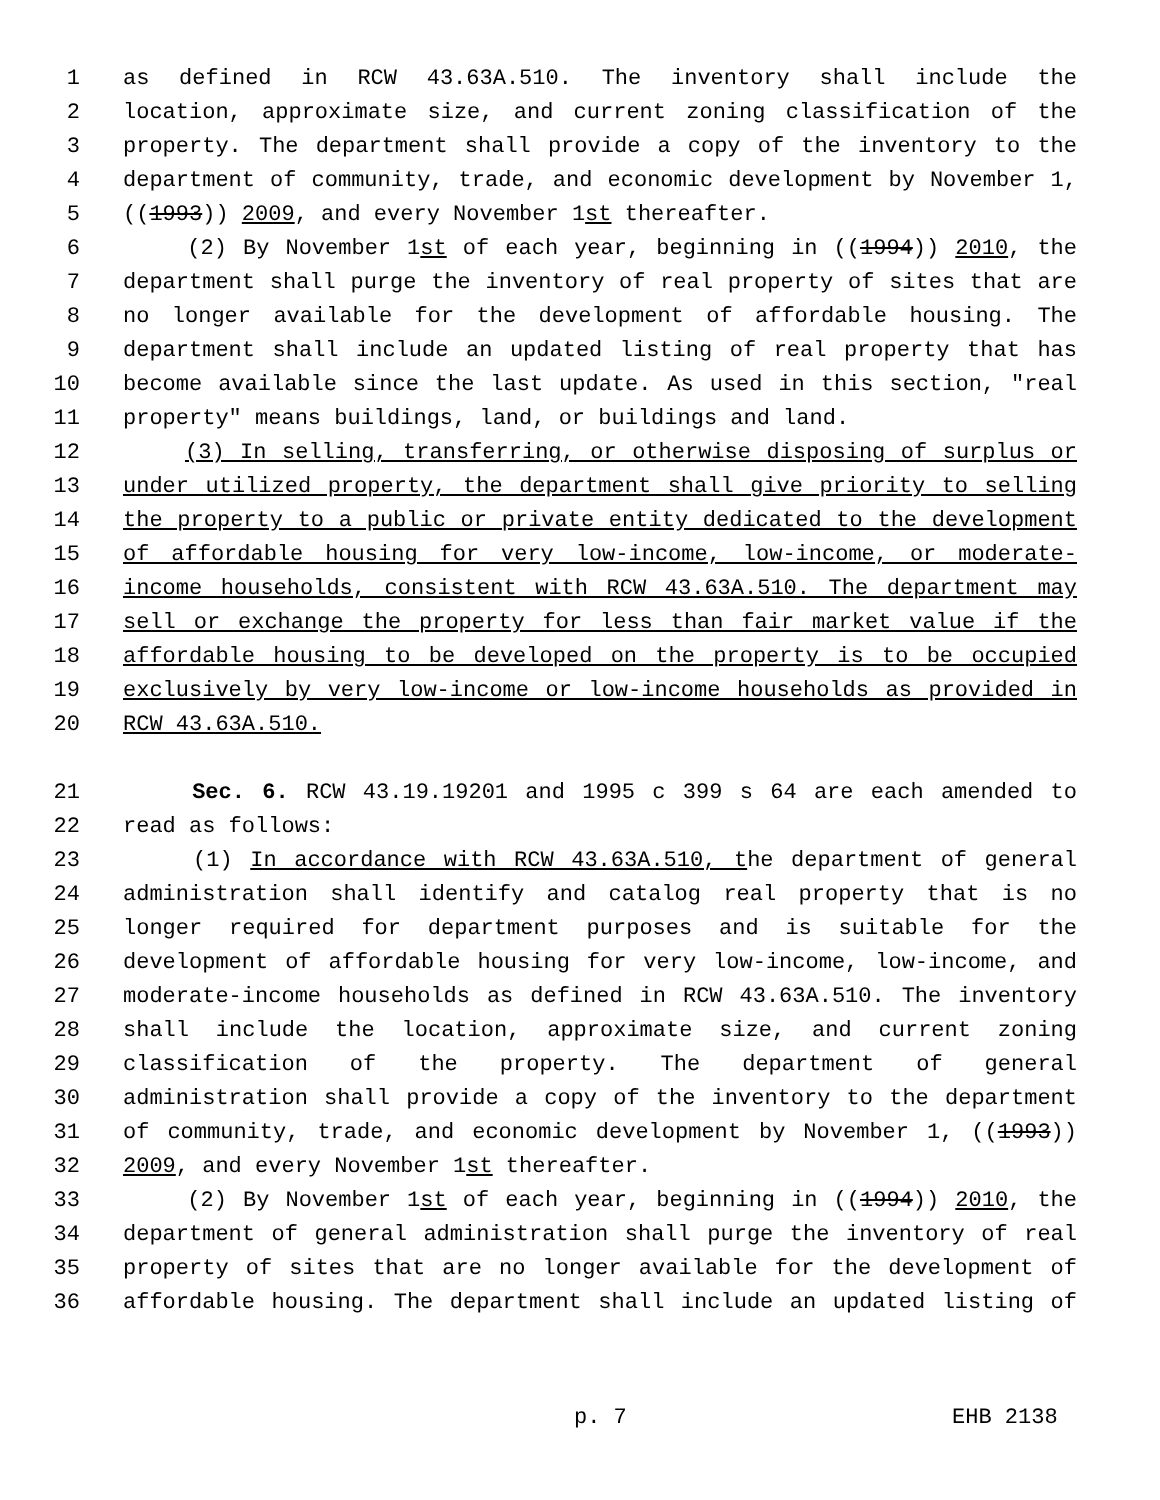1 as defined in RCW 43.63A.510. The inventory shall include the
2 location, approximate size, and current zoning classification of the
3 property. The department shall provide a copy of the inventory to the
4 department of community, trade, and economic development by November 1,
5 ((1993)) 2009, and every November 1st thereafter.
6 (2) By November 1st of each year, beginning in ((1994)) 2010, the
7 department shall purge the inventory of real property of sites that are
8 no longer available for the development of affordable housing. The
9 department shall include an updated listing of real property that has
10 become available since the last update. As used in this section, "real
11 property" means buildings, land, or buildings and land.
12 (3) In selling, transferring, or otherwise disposing of surplus or
13 under utilized property, the department shall give priority to selling
14 the property to a public or private entity dedicated to the development
15 of affordable housing for very low-income, low-income, or moderate-
16 income households, consistent with RCW 43.63A.510. The department may
17 sell or exchange the property for less than fair market value if the
18 affordable housing to be developed on the property is to be occupied
19 exclusively by very low-income or low-income households as provided in
20 RCW 43.63A.510.
21 Sec. 6. RCW 43.19.19201 and 1995 c 399 s 64 are each amended to
22 read as follows:
23 (1) In accordance with RCW 43.63A.510, the department of general
24 administration shall identify and catalog real property that is no
25 longer required for department purposes and is suitable for the
26 development of affordable housing for very low-income, low-income, and
27 moderate-income households as defined in RCW 43.63A.510. The inventory
28 shall include the location, approximate size, and current zoning
29 classification of the property. The department of general
30 administration shall provide a copy of the inventory to the department
31 of community, trade, and economic development by November 1, ((1993))
32 2009, and every November 1st thereafter.
33 (2) By November 1st of each year, beginning in ((1994)) 2010, the
34 department of general administration shall purge the inventory of real
35 property of sites that are no longer available for the development of
36 affordable housing. The department shall include an updated listing of
p. 7 EHB 2138